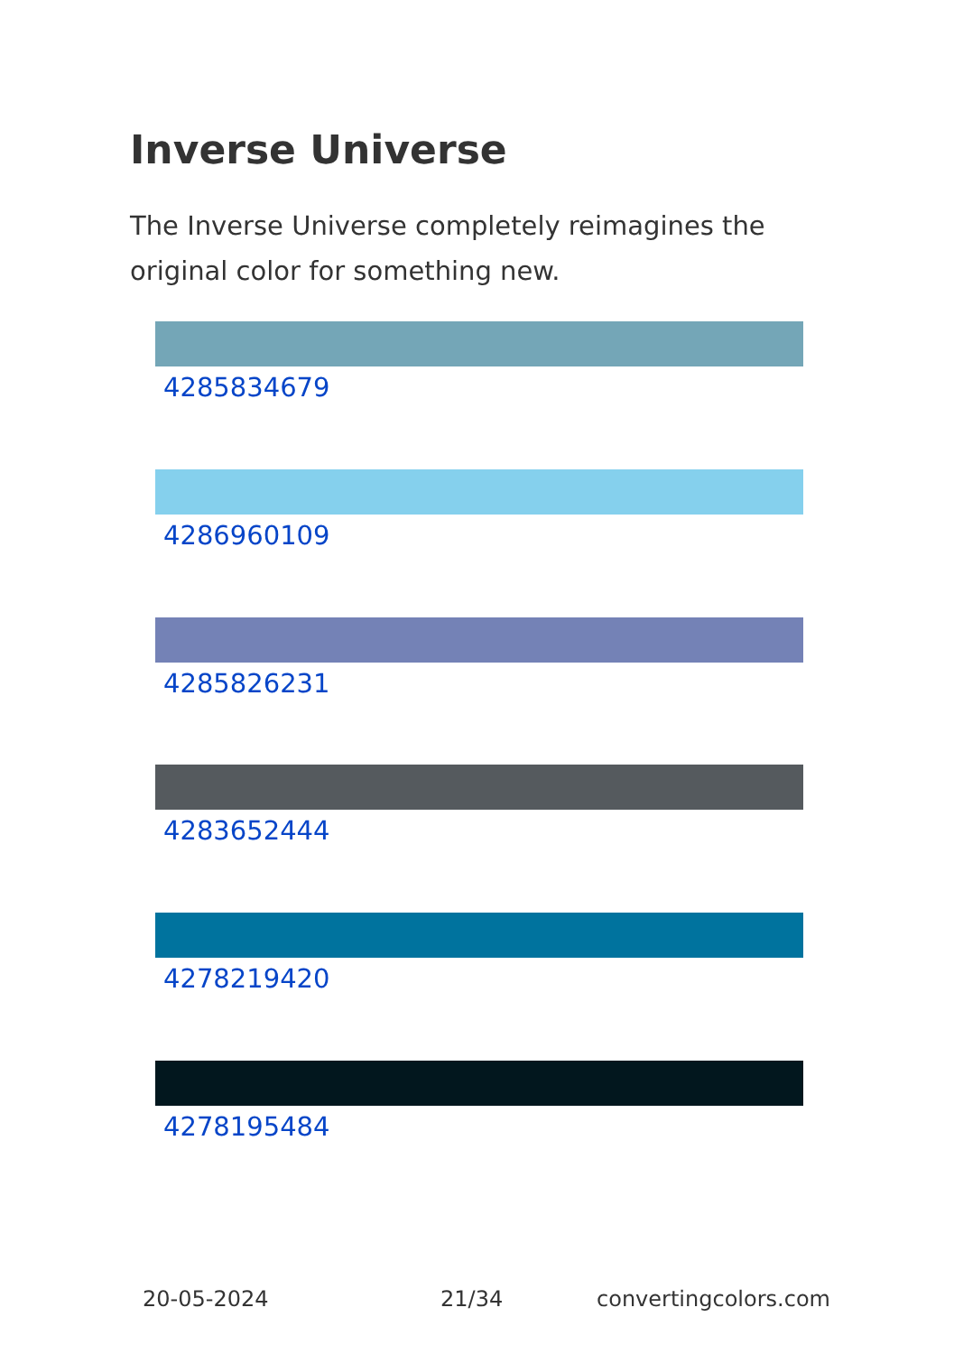Inverse Universe
The Inverse Universe completely reimagines the original color for something new.
4285834679
4286960109
4285826231
4283652444
4278219420
4278195484
20-05-2024 21/34 convertingcolors.com